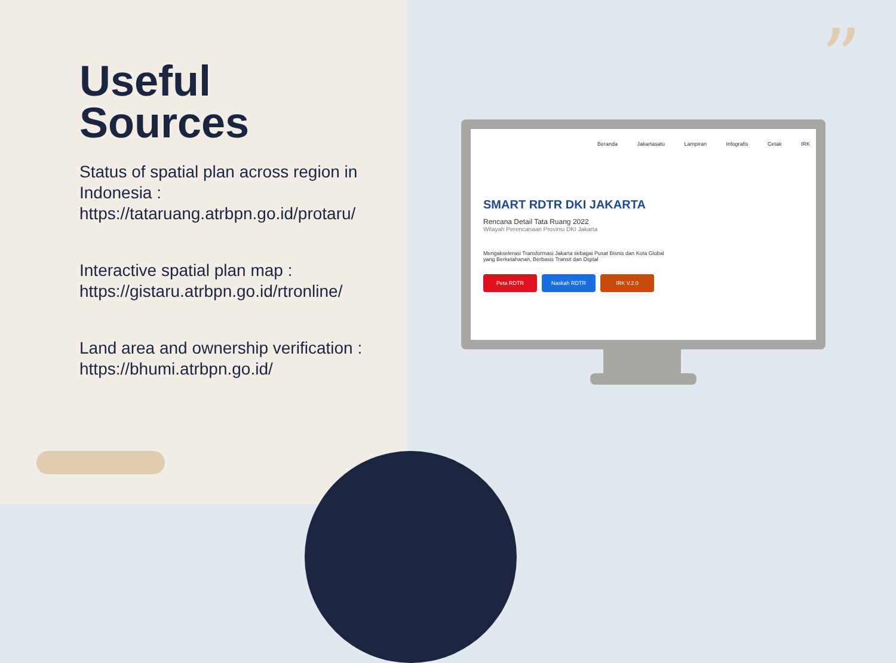Useful
Sources
Status of spatial plan across region in Indonesia :
https://tataruang.atrbpn.go.id/protaru/
Interactive spatial plan map :
https://gistaru.atrbpn.go.id/rtronline/
Land area and ownership verification :
https://bhumi.atrbpn.go.id/
”
Beranda Jakartasatu Lampiran Infografis Cetak IRK
SMART RDTR DKI JAKARTA
Rencana Detail Tata Ruang 2022
Wilayah Perencanaan Provinsi DKI Jakarta
Mengakselerasi Transformasi Jakarta sebagai Pusat Bisnis dan Kota Global yang Berketahanan, Berbasis Transit dan Digital
Peta RDTR Naskah RDTR IRK V.2.0